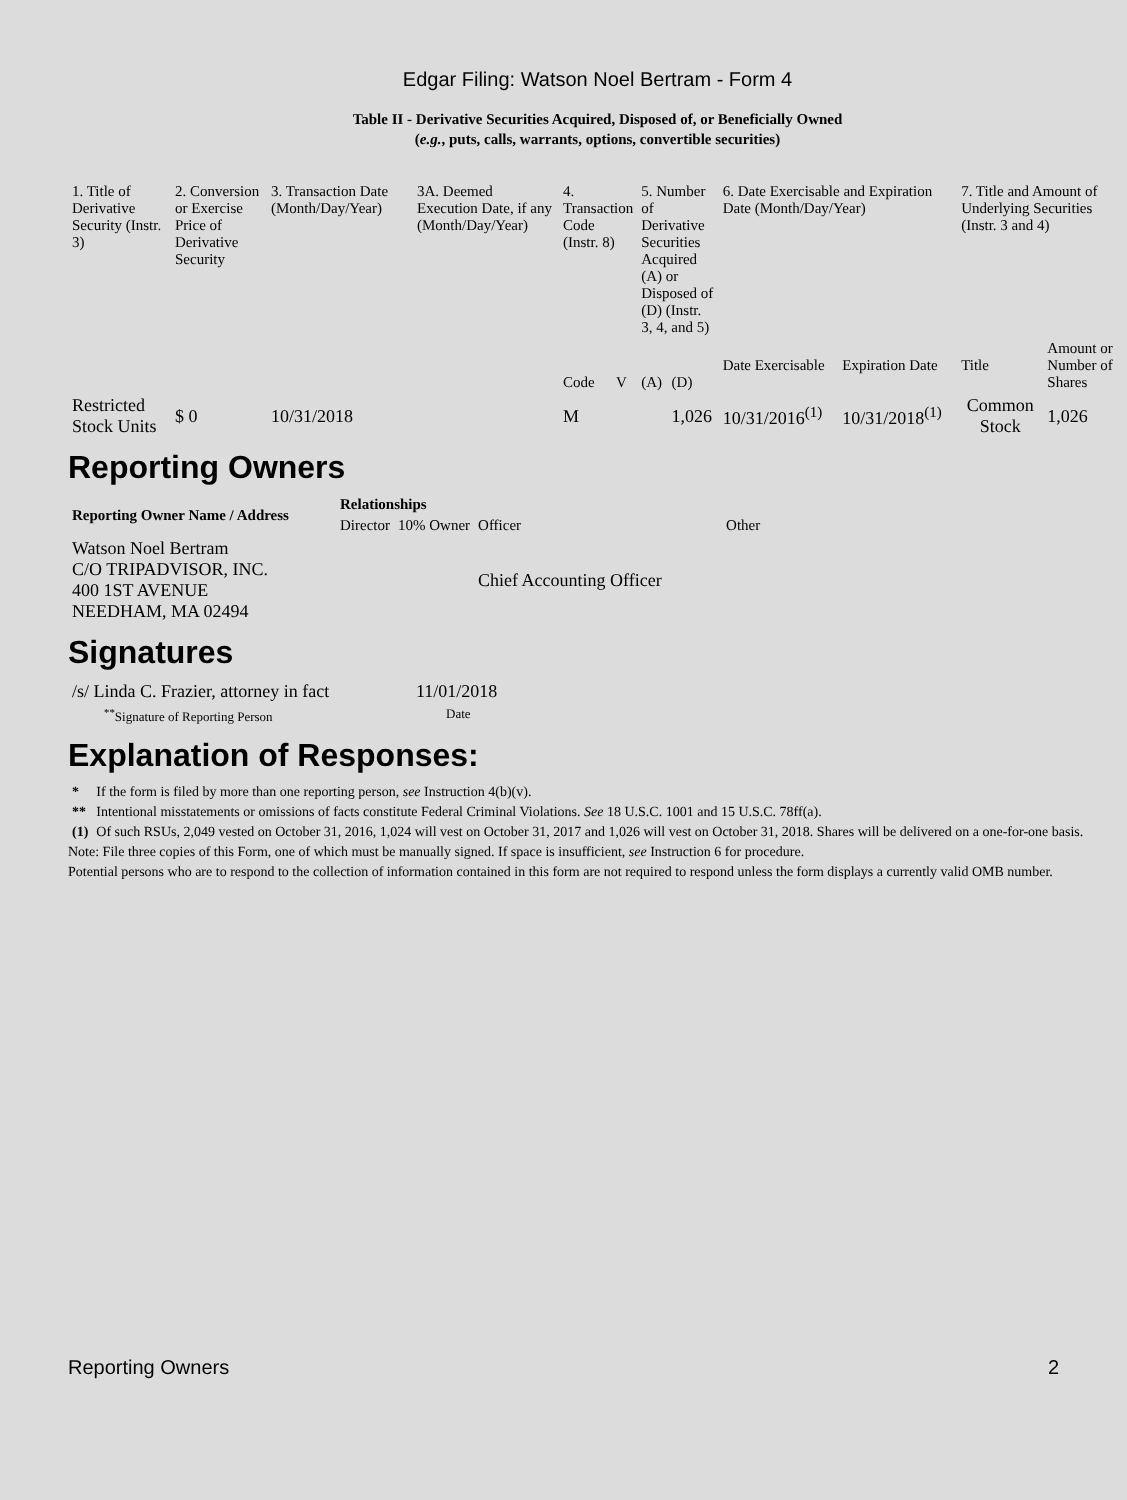Edgar Filing: Watson Noel Bertram - Form 4
Table II - Derivative Securities Acquired, Disposed of, or Beneficially Owned
(e.g., puts, calls, warrants, options, convertible securities)
| 1. Title of Derivative Security (Instr. 3) | 2. Conversion or Exercise Price of Derivative Security | 3. Transaction Date (Month/Day/Year) | 3A. Deemed Execution Date, if any (Month/Day/Year) | 4. Transaction Code (Instr. 8) | | 5. Number of Derivative Securities Acquired (A) or Disposed of (D) (Instr. 3, 4, and 5) | | 6. Date Exercisable and Expiration Date (Month/Day/Year) | | 7. Title and Amount of Underlying Securities (Instr. 3 and 4) | |
| | | | | Code | V | (A) | (D) | Date Exercisable | Expiration Date | Title | Amount or Number of Shares |
| Restricted Stock Units | $ 0 | 10/31/2018 | | M | | | 1,026 | 10/31/2016<sup>(1)</sup> | 10/31/2018<sup>(1)</sup> | Common Stock | 1,026 |
Reporting Owners
| Reporting Owner Name / Address | Relationships | | | |
| --- | --- | --- | --- | --- |
| | Director | 10% Owner | Officer | Other |
| Watson Noel Bertram C/O TRIPADVISOR, INC. 400 1ST AVENUE NEEDHAM, MA 02494 | | | Chief Accounting Officer | |
Signatures
| /s/ Linda C. Frazier, attorney in fact | 11/01/2018 |
| <sup>**</sup> Signature of Reporting Person | Date |
Explanation of Responses:
| * | If the form is filed by more than one reporting person, see Instruction 4(b)(v). |
| ** | Intentional misstatements or omissions of facts constitute Federal Criminal Violations. See 18 U.S.C. 1001 and 15 U.S.C. 78ff(a). |
| (1) | Of such RSUs, 2,049 vested on October 31, 2016, 1,024 will vest on October 31, 2017 and 1,026 will vest on October 31, 2018. Shares will be delivered on a one-for-one basis. |
Note: File three copies of this Form, one of which must be manually signed. If space is insufficient, see Instruction 6 for procedure.
Potential persons who are to respond to the collection of information contained in this form are not required to respond unless the form displays a currently valid OMB number.
Reporting Owners 2